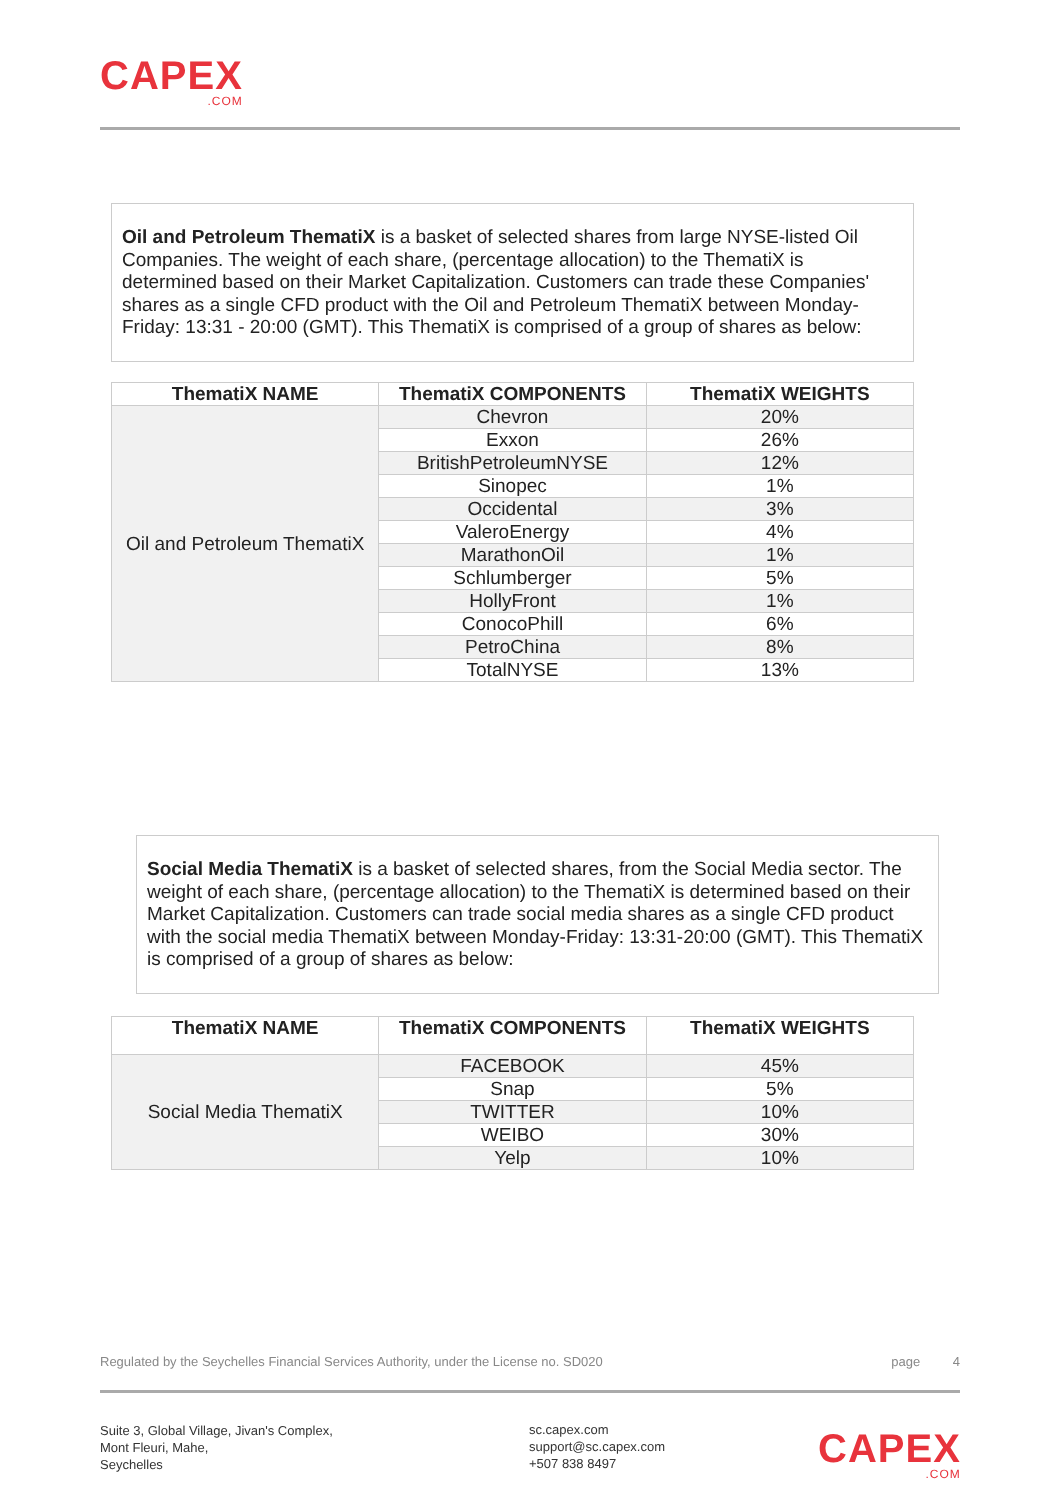CAPEX.COM
Oil and Petroleum ThematiX is a basket of selected shares from large NYSE-listed Oil Companies. The weight of each share, (percentage allocation) to the ThematiX is determined based on their Market Capitalization. Customers can trade these Companies' shares as a single CFD product with the Oil and Petroleum ThematiX between Monday-Friday: 13:31 - 20:00 (GMT). This ThematiX is comprised of a group of shares as below:
| ThematiX NAME | ThematiX COMPONENTS | ThematiX WEIGHTS |
| --- | --- | --- |
| Oil and Petroleum ThematiX | Chevron | 20% |
| | Exxon | 26% |
| | BritishPetroleumNYSE | 12% |
| | Sinopec | 1% |
| | Occidental | 3% |
| | ValeroEnergy | 4% |
| | MarathonOil | 1% |
| | Schlumberger | 5% |
| | HollyFront | 1% |
| | ConocoPhill | 6% |
| | PetroChina | 8% |
| | TotalNYSE | 13% |
Social Media ThematiX is a basket of selected shares, from the Social Media sector. The weight of each share, (percentage allocation) to the ThematiX is determined based on their Market Capitalization. Customers can trade social media shares as a single CFD product with the social media ThematiX between Monday-Friday: 13:31-20:00 (GMT). This ThematiX is comprised of a group of shares as below:
| ThematiX NAME | ThematiX COMPONENTS | ThematiX WEIGHTS |
| --- | --- | --- |
| Social Media ThematiX | FACEBOOK | 45% |
| | Snap | 5% |
| | TWITTER | 10% |
| | WEIBO | 30% |
| | Yelp | 10% |
Regulated by the Seychelles Financial Services Authority, under the License no. SD020 page 4
Suite 3, Global Village, Jivan's Complex,
Mont Fleuri, Mahe,
Seychelles
sc.capex.com
support@sc.capex.com
+507 838 8497
CAPEX.COM